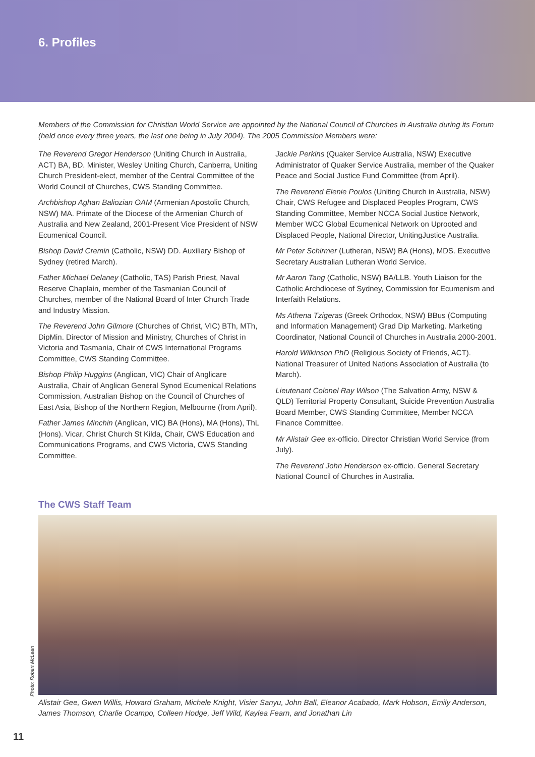6. Profiles
Members of the Commission for Christian World Service are appointed by the National Council of Churches in Australia during its Forum (held once every three years, the last one being in July 2004). The 2005 Commission Members were:
The Reverend Gregor Henderson (Uniting Church in Australia, ACT) BA, BD. Minister, Wesley Uniting Church, Canberra, Uniting Church President-elect, member of the Central Committee of the World Council of Churches, CWS Standing Committee.
Archbishop Aghan Baliozian OAM (Armenian Apostolic Church, NSW) MA. Primate of the Diocese of the Armenian Church of Australia and New Zealand, 2001-Present Vice President of NSW Ecumenical Council.
Bishop David Cremin (Catholic, NSW) DD. Auxiliary Bishop of Sydney (retired March).
Father Michael Delaney (Catholic, TAS) Parish Priest, Naval Reserve Chaplain, member of the Tasmanian Council of Churches, member of the National Board of Inter Church Trade and Industry Mission.
The Reverend John Gilmore (Churches of Christ, VIC) BTh, MTh, DipMin. Director of Mission and Ministry, Churches of Christ in Victoria and Tasmania, Chair of CWS International Programs Committee, CWS Standing Committee.
Bishop Philip Huggins (Anglican, VIC) Chair of Anglicare Australia, Chair of Anglican General Synod Ecumenical Relations Commission, Australian Bishop on the Council of Churches of East Asia, Bishop of the Northern Region, Melbourne (from April).
Father James Minchin (Anglican, VIC) BA (Hons), MA (Hons), ThL (Hons). Vicar, Christ Church St Kilda, Chair, CWS Education and Communications Programs, and CWS Victoria, CWS Standing Committee.
Jackie Perkins (Quaker Service Australia, NSW) Executive Administrator of Quaker Service Australia, member of the Quaker Peace and Social Justice Fund Committee (from April).
The Reverend Elenie Poulos (Uniting Church in Australia, NSW) Chair, CWS Refugee and Displaced Peoples Program, CWS Standing Committee, Member NCCA Social Justice Network, Member WCC Global Ecumenical Network on Uprooted and Displaced People, National Director, UnitingJustice Australia.
Mr Peter Schirmer (Lutheran, NSW) BA (Hons), MDS. Executive Secretary Australian Lutheran World Service.
Mr Aaron Tang (Catholic, NSW) BA/LLB. Youth Liaison for the Catholic Archdiocese of Sydney, Commission for Ecumenism and Interfaith Relations.
Ms Athena Tzigeras (Greek Orthodox, NSW) BBus (Computing and Information Management) Grad Dip Marketing. Marketing Coordinator, National Council of Churches in Australia 2000-2001.
Harold Wilkinson PhD (Religious Society of Friends, ACT). National Treasurer of United Nations Association of Australia (to March).
Lieutenant Colonel Ray Wilson (The Salvation Army, NSW & QLD) Territorial Property Consultant, Suicide Prevention Australia Board Member, CWS Standing Committee, Member NCCA Finance Committee.
Mr Alistair Gee ex-officio. Director Christian World Service (from July).
The Reverend John Henderson ex-officio. General Secretary National Council of Churches in Australia.
The CWS Staff Team
Photo: Robert McLean
Alistair Gee, Gwen Willis, Howard Graham, Michele Knight, Visier Sanyu, John Ball, Eleanor Acabado, Mark Hobson, Emily Anderson, James Thomson, Charlie Ocampo, Colleen Hodge, Jeff Wild, Kaylea Fearn, and Jonathan Lin
11